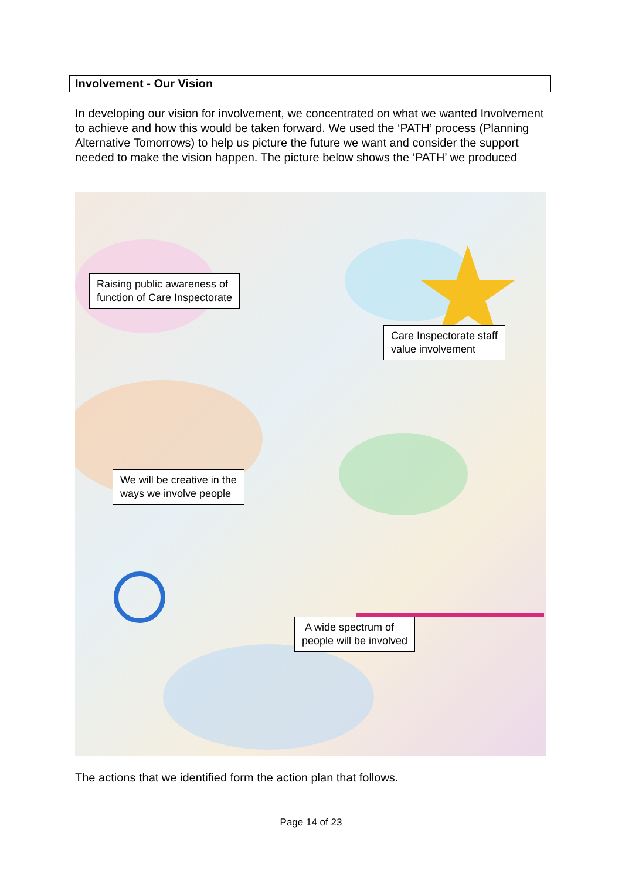Involvement - Our Vision
In developing our vision for involvement, we concentrated on what we wanted Involvement to achieve and how this would be taken forward. We used the ‘PATH’ process (Planning Alternative Tomorrows) to help us picture the future we want and consider the support needed to make the vision happen. The picture below shows the ‘PATH’ we produced
Raising public awareness of
function of Care Inspectorate
Care Inspectorate staff
value involvement
We will be creative in the
ways we involve people
A wide spectrum of
people will be involved
The actions that we identified form the action plan that follows.
Page 14 of 23